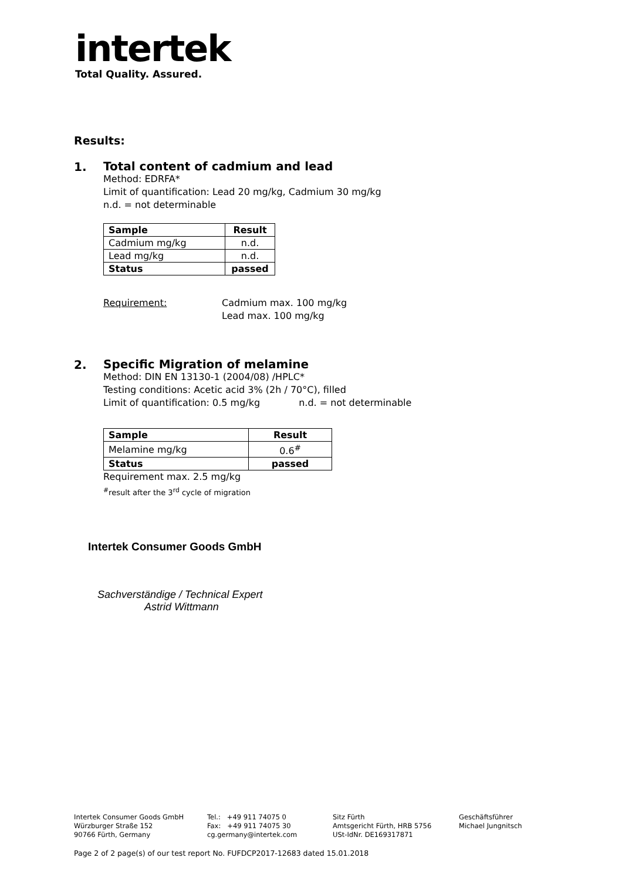intertek
Total Quality. Assured.
Results:
1.
Total content of cadmium and lead
Method: EDRFA*
Limit of quantification: Lead 20 mg/kg, Cadmium 30 mg/kg
n.d. = not determinable
| Sample | Result |
| --- | --- |
| Cadmium mg/kg | n.d. |
| Lead mg/kg | n.d. |
| Status | passed |
Requirement: Cadmium max. 100 mg/kg
Lead max. 100 mg/kg
2.
Specific Migration of melamine
Method: DIN EN 13130-1 (2004/08) /HPLC*
Testing conditions: Acetic acid 3% (2h / 70°C), filled
Limit of quantification: 0.5 mg/kg n.d. = not determinable
| Sample | Result |
| --- | --- |
| Melamine mg/kg | 0.6<sup>#</sup> |
| Status | passed |
Requirement max. 2.5 mg/kg
<sup>#</sup> result after the 3<sup>rd</sup> cycle of migration
Intertek Consumer Goods GmbH
Sachverständige / Technical Expert
Astrid Wittmann
Intertek Consumer Goods GmbH
Würzburger Straße 152
90766 Fürth, Germany
Tel.: +49 911 74075 0
Fax: +49 911 74075 30
cg.germany@intertek.com
Sitz Fürth
Amtsgericht Fürth, HRB 5756
USt-IdNr. DE169317871
Geschäftsführer
Michael Jungnitsch
Page 2 of 2 page(s) of our test report No. FUFDCP2017-12683 dated 15.01.2018